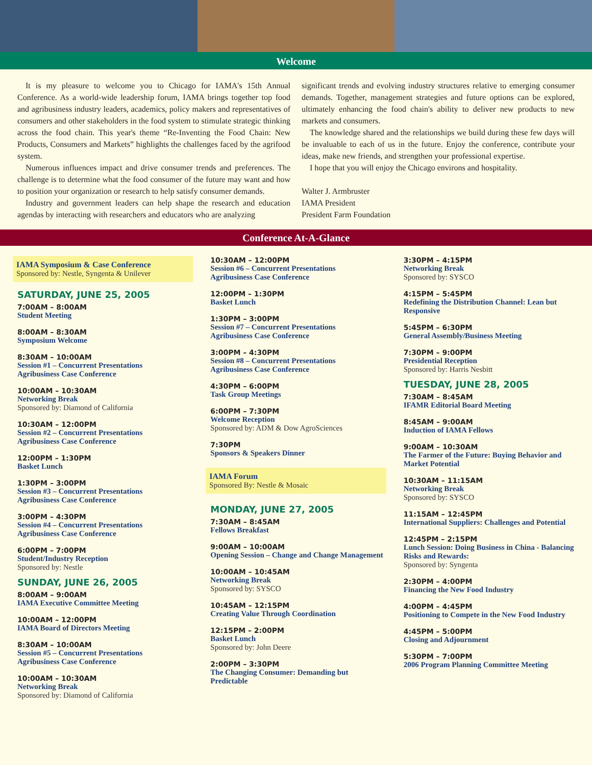Welcome
It is my pleasure to welcome you to Chicago for IAMA's 15th Annual Conference. As a world-wide leadership forum, IAMA brings together top food and agribusiness industry leaders, academics, policy makers and representatives of consumers and other stakeholders in the food system to stimulate strategic thinking across the food chain. This year's theme “Re-Inventing the Food Chain: New Products, Consumers and Markets” highlights the challenges faced by the agrifood system.
Numerous influences impact and drive consumer trends and preferences. The challenge is to determine what the food consumer of the future may want and how to position your organization or research to help satisfy consumer demands.
Industry and government leaders can help shape the research and education agendas by interacting with researchers and educators who are analyzing
significant trends and evolving industry structures relative to emerging consumer demands. Together, management strategies and future options can be explored, ultimately enhancing the food chain's ability to deliver new products to new markets and consumers.
The knowledge shared and the relationships we build during these few days will be invaluable to each of us in the future. Enjoy the conference, contribute your ideas, make new friends, and strengthen your professional expertise.
I hope that you will enjoy the Chicago environs and hospitality.
Walter J. Armbruster
IAMA President
President Farm Foundation
Conference At-A-Glance
IAMA Symposium & Case Conference
Sponsored by: Nestle, Syngenta & Unilever
SATURDAY, JUNE 25, 2005
7:00AM – 8:00AM
Student Meeting
8:00AM – 8:30AM
Symposium Welcome
8:30AM – 10:00AM
Session #1 – Concurrent Presentations
Agribusiness Case Conference
10:00AM – 10:30AM
Networking Break
Sponsored by: Diamond of California
10:30AM – 12:00PM
Session #2 – Concurrent Presentations
Agribusiness Case Conference
12:00PM – 1:30PM
Basket Lunch
1:30PM – 3:00PM
Session #3 – Concurrent Presentations
Agribusiness Case Conference
3:00PM – 4:30PM
Session #4 – Concurrent Presentations
Agribusiness Case Conference
6:00PM – 7:00PM
Student/Industry Reception
Sponsored by: Nestle
SUNDAY, JUNE 26, 2005
8:00AM – 9:00AM
IAMA Executive Committee Meeting
10:00AM – 12:00PM
IAMA Board of Directors Meeting
8:30AM – 10:00AM
Session #5 – Concurrent Presentations
Agribusiness Case Conference
10:00AM – 10:30AM
Networking Break
Sponsored by: Diamond of California
10:30AM – 12:00PM
Session #6 – Concurrent Presentations
Agribusiness Case Conference
12:00PM – 1:30PM
Basket Lunch
1:30PM – 3:00PM
Session #7 – Concurrent Presentations
Agribusiness Case Conference
3:00PM – 4:30PM
Session #8 – Concurrent Presentations
Agribusiness Case Conference
4:30PM – 6:00PM
Task Group Meetings
6:00PM – 7:30PM
Welcome Reception
Sponsored by: ADM & Dow AgroSciences
7:30PM
Sponsors & Speakers Dinner
IAMA Forum
Sponsored By: Nestle & Mosaic
MONDAY, JUNE 27, 2005
7:30AM – 8:45AM
Fellows Breakfast
9:00AM – 10:00AM
Opening Session – Change and Change Management
10:00AM – 10:45AM
Networking Break
Sponsored by: SYSCO
10:45AM – 12:15PM
Creating Value Through Coordination
12:15PM – 2:00PM
Basket Lunch
Sponsored by: John Deere
2:00PM – 3:30PM
The Changing Consumer: Demanding but Predictable
3:30PM – 4:15PM
Networking Break
Sponsored by: SYSCO
4:15PM – 5:45PM
Redefining the Distribution Channel: Lean but Responsive
5:45PM – 6:30PM
General Assembly/Business Meeting
7:30PM – 9:00PM
Presidential Reception
Sponsored by: Harris Nesbitt
TUESDAY, JUNE 28, 2005
7:30AM – 8:45AM
IFAMR Editorial Board Meeting
8:45AM – 9:00AM
Induction of IAMA Fellows
9:00AM – 10:30AM
The Farmer of the Future: Buying Behavior and Market Potential
10:30AM – 11:15AM
Networking Break
Sponsored by: SYSCO
11:15AM – 12:45PM
International Suppliers: Challenges and Potential
12:45PM – 2:15PM
Lunch Session: Doing Business in China - Balancing Risks and Rewards:
Sponsored by: Syngenta
2:30PM – 4:00PM
Financing the New Food Industry
4:00PM – 4:45PM
Positioning to Compete in the New Food Industry
4:45PM – 5:00PM
Closing and Adjournment
5:30PM – 7:00PM
2006 Program Planning Committee Meeting